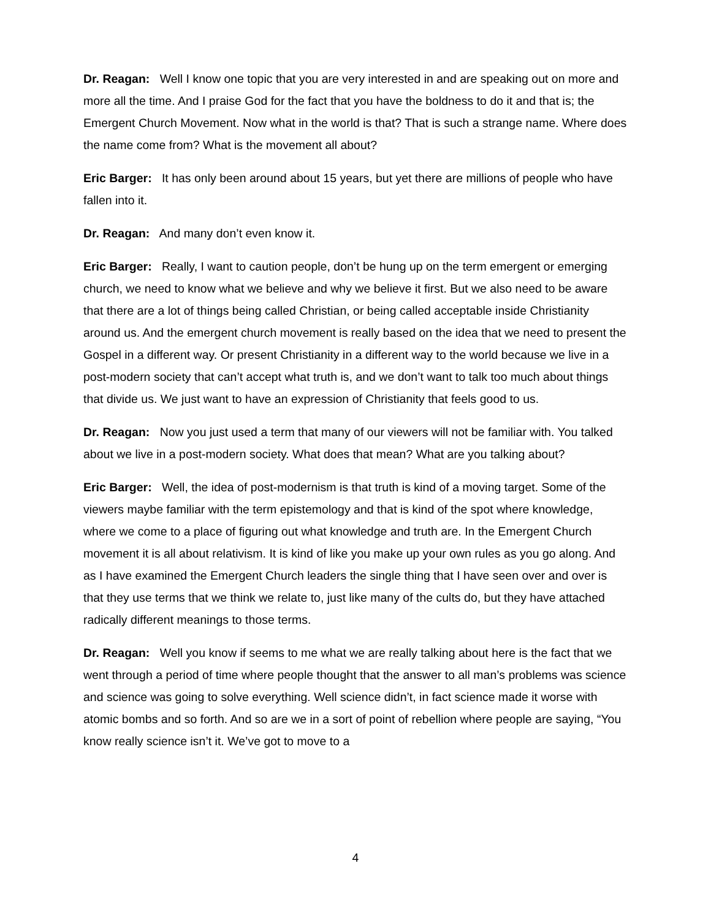Dr. Reagan: Well I know one topic that you are very interested in and are speaking out on more and more all the time. And I praise God for the fact that you have the boldness to do it and that is; the Emergent Church Movement. Now what in the world is that? That is such a strange name. Where does the name come from? What is the movement all about?
Eric Barger: It has only been around about 15 years, but yet there are millions of people who have fallen into it.
Dr. Reagan: And many don’t even know it.
Eric Barger: Really, I want to caution people, don’t be hung up on the term emergent or emerging church, we need to know what we believe and why we believe it first. But we also need to be aware that there are a lot of things being called Christian, or being called acceptable inside Christianity around us. And the emergent church movement is really based on the idea that we need to present the Gospel in a different way. Or present Christianity in a different way to the world because we live in a post-modern society that can’t accept what truth is, and we don’t want to talk too much about things that divide us. We just want to have an expression of Christianity that feels good to us.
Dr. Reagan: Now you just used a term that many of our viewers will not be familiar with. You talked about we live in a post-modern society. What does that mean? What are you talking about?
Eric Barger: Well, the idea of post-modernism is that truth is kind of a moving target. Some of the viewers maybe familiar with the term epistemology and that is kind of the spot where knowledge, where we come to a place of figuring out what knowledge and truth are. In the Emergent Church movement it is all about relativism. It is kind of like you make up your own rules as you go along. And as I have examined the Emergent Church leaders the single thing that I have seen over and over is that they use terms that we think we relate to, just like many of the cults do, but they have attached radically different meanings to those terms.
Dr. Reagan: Well you know if seems to me what we are really talking about here is the fact that we went through a period of time where people thought that the answer to all man’s problems was science and science was going to solve everything. Well science didn’t, in fact science made it worse with atomic bombs and so forth. And so are we in a sort of point of rebellion where people are saying, “You know really science isn’t it. We’ve got to move to a
4